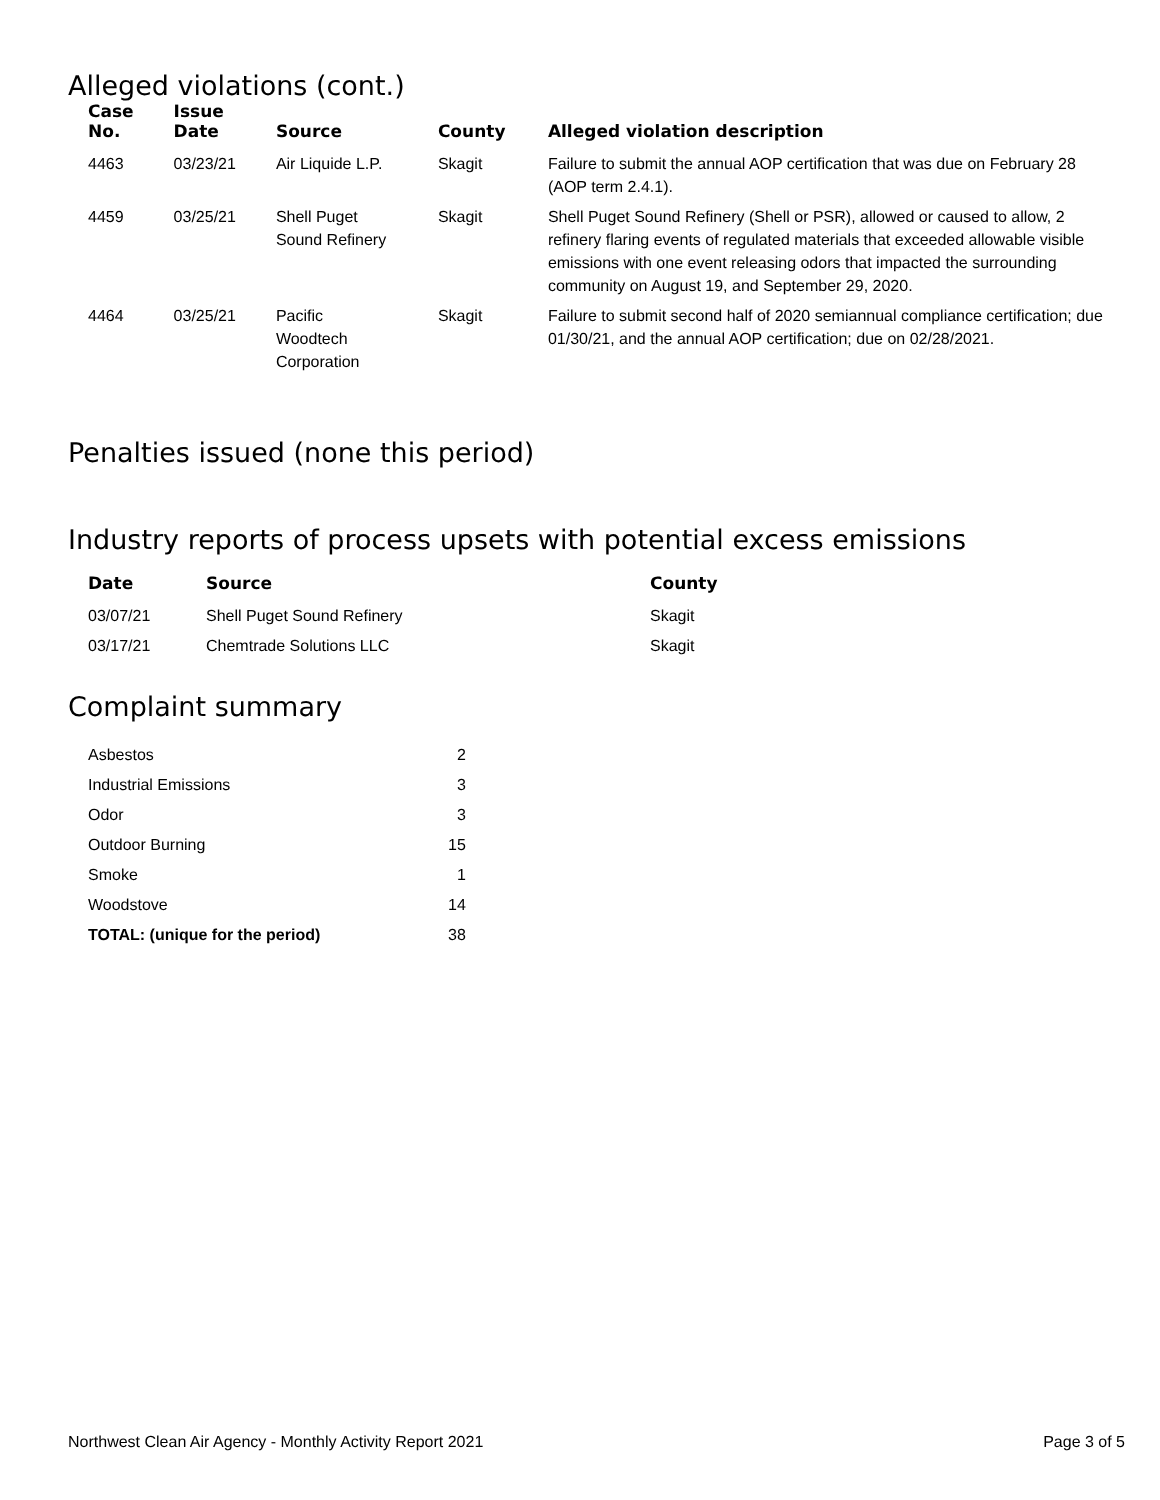Alleged violations (cont.)
| Case No. | Issue Date | Source | County | Alleged violation description |
| --- | --- | --- | --- | --- |
| 4463 | 03/23/21 | Air Liquide L.P. | Skagit | Failure to submit the annual AOP certification that was due on February 28 (AOP term 2.4.1). |
| 4459 | 03/25/21 | Shell Puget Sound Refinery | Skagit | Shell Puget Sound Refinery (Shell or PSR), allowed or caused to allow, 2 refinery flaring events of regulated materials that exceeded allowable visible emissions with one event releasing odors that impacted the surrounding community on August 19, and September 29, 2020. |
| 4464 | 03/25/21 | Pacific Woodtech Corporation | Skagit | Failure to submit second half of 2020 semiannual compliance certification; due 01/30/21, and the annual AOP certification; due on 02/28/2021. |
Penalties issued (none this period)
Industry reports of process upsets with potential excess emissions
| Date | Source | County |
| --- | --- | --- |
| 03/07/21 | Shell Puget Sound Refinery | Skagit |
| 03/17/21 | Chemtrade Solutions LLC | Skagit |
Complaint summary
| Asbestos | 2 |
| Industrial Emissions | 3 |
| Odor | 3 |
| Outdoor Burning | 15 |
| Smoke | 1 |
| Woodstove | 14 |
| TOTAL: (unique for the period) | 38 |
Northwest Clean Air Agency - Monthly Activity Report 2021 Page 3 of 5